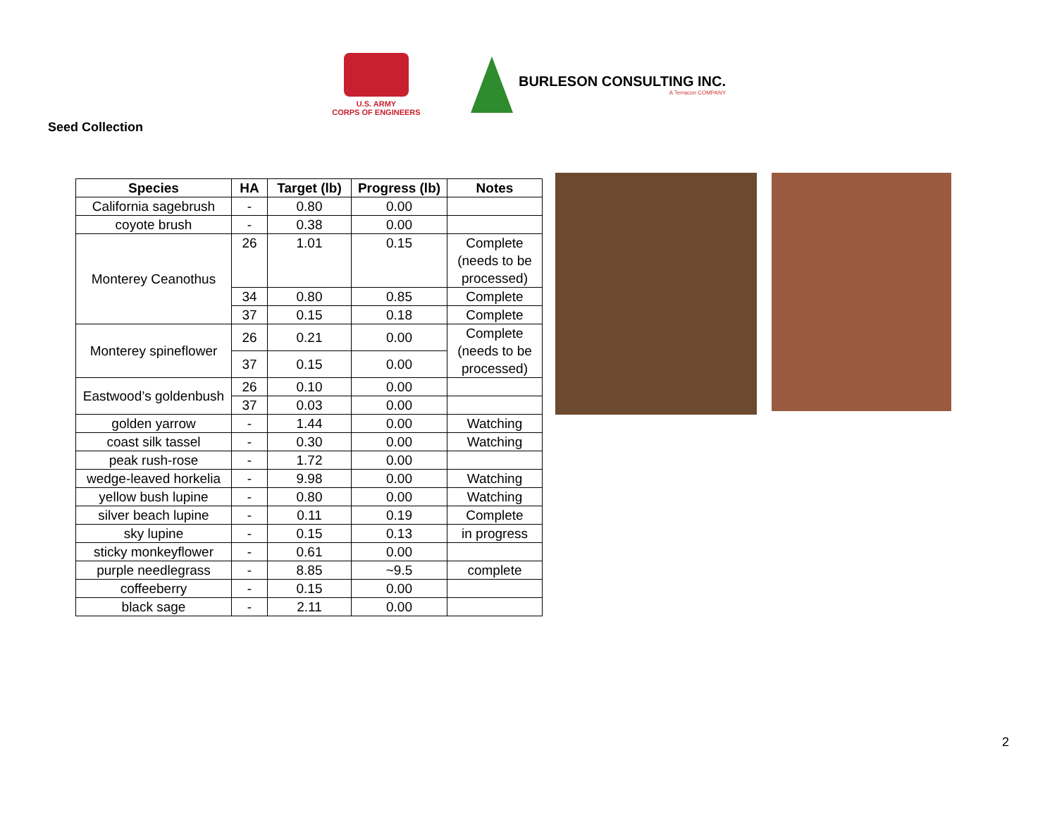U.S. ARMY
CORPS OF ENGINEERS
BURLESON CONSULTING INC.
A Terracon COMPANY
Seed Collection
| Species | HA | Target (lb) | Progress (lb) | Notes |
| --- | --- | --- | --- | --- |
| California sagebrush | - | 0.80 | 0.00 | |
| coyote brush | - | 0.38 | 0.00 | |
| Monterey Ceanothus | 26 | 1.01 | 0.15 | Complete (needs to be processed) |
| | 34 | 0.80 | 0.85 | Complete |
| | 37 | 0.15 | 0.18 | Complete |
| Monterey spineflower | 26 | 0.21 | 0.00 | Complete (needs to be processed) |
| | 37 | 0.15 | 0.00 | |
| Eastwood’s goldenbush | 26 | 0.10 | 0.00 | |
| | 37 | 0.03 | 0.00 | |
| golden yarrow | - | 1.44 | 0.00 | Watching |
| coast silk tassel | - | 0.30 | 0.00 | Watching |
| peak rush-rose | - | 1.72 | 0.00 | |
| wedge-leaved horkelia | - | 9.98 | 0.00 | Watching |
| yellow bush lupine | - | 0.80 | 0.00 | Watching |
| silver beach lupine | - | 0.11 | 0.19 | Complete |
| sky lupine | - | 0.15 | 0.13 | in progress |
| sticky monkeyflower | - | 0.61 | 0.00 | |
| purple needlegrass | - | 8.85 | ~9.5 | complete |
| coffeeberry | - | 0.15 | 0.00 | |
| black sage | - | 2.11 | 0.00 | |
2